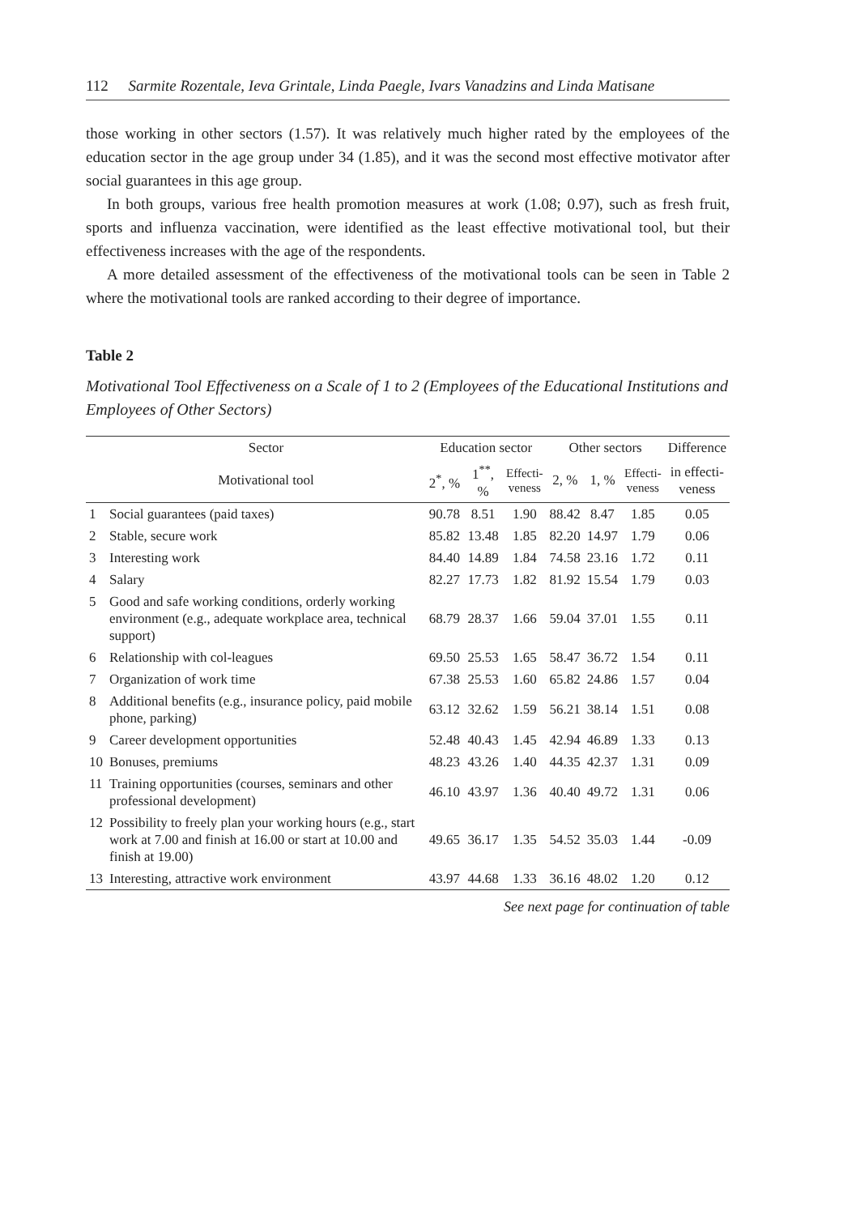112 Sarmite Rozentale, Ieva Grintale, Linda Paegle, Ivars Vanadzins and Linda Matisane
those working in other sectors (1.57). It was relatively much higher rated by the employees of the education sector in the age group under 34 (1.85), and it was the second most effective motivator after social guarantees in this age group.
In both groups, various free health promotion measures at work (1.08; 0.97), such as fresh fruit, sports and influenza vaccination, were identified as the least effective motivational tool, but their effectiveness increases with the age of the respondents.
A more detailed assessment of the effectiveness of the motivational tools can be seen in Table 2 where the motivational tools are ranked according to their degree of importance.
Table 2
Motivational Tool Effectiveness on a Scale of 1 to 2 (Employees of the Educational Institutions and Employees of Other Sectors)
| | Sector | Education sector | | | Other sectors | | | Difference |
| --- | --- | --- | --- | --- | --- | --- | --- | --- |
| | Motivational tool | 2<sup>*</sup>, % | 1<sup>**</sup>, % | Effecti- veness | 2, % | 1, % | Effecti- veness | in effecti- veness |
| 1 | Social guarantees (paid taxes) | 90.78 | 8.51 | 1.90 | 88.42 | 8.47 | 1.85 | 0.05 |
| 2 | Stable, secure work | 85.82 | 13.48 | 1.85 | 82.20 | 14.97 | 1.79 | 0.06 |
| 3 | Interesting work | 84.40 | 14.89 | 1.84 | 74.58 | 23.16 | 1.72 | 0.11 |
| 4 | Salary | 82.27 | 17.73 | 1.82 | 81.92 | 15.54 | 1.79 | 0.03 |
| 5 | Good and safe working conditions, orderly working environment (e.g., adequate workplace area, technical support) | 68.79 | 28.37 | 1.66 | 59.04 | 37.01 | 1.55 | 0.11 |
| 6 | Relationship with col-leagues | 69.50 | 25.53 | 1.65 | 58.47 | 36.72 | 1.54 | 0.11 |
| 7 | Organization of work time | 67.38 | 25.53 | 1.60 | 65.82 | 24.86 | 1.57 | 0.04 |
| 8 | Additional benefits (e.g., insurance policy, paid mobile phone, parking) | 63.12 | 32.62 | 1.59 | 56.21 | 38.14 | 1.51 | 0.08 |
| 9 | Career development opportunities | 52.48 | 40.43 | 1.45 | 42.94 | 46.89 | 1.33 | 0.13 |
| 10 | Bonuses, premiums | 48.23 | 43.26 | 1.40 | 44.35 | 42.37 | 1.31 | 0.09 |
| 11 | Training opportunities (courses, seminars and other professional development) | 46.10 | 43.97 | 1.36 | 40.40 | 49.72 | 1.31 | 0.06 |
| 12 | Possibility to freely plan your working hours (e.g., start work at 7.00 and finish at 16.00 or start at 10.00 and finish at 19.00) | 49.65 | 36.17 | 1.35 | 54.52 | 35.03 | 1.44 | -0.09 |
| 13 | Interesting, attractive work environment | 43.97 | 44.68 | 1.33 | 36.16 | 48.02 | 1.20 | 0.12 |
See next page for continuation of table